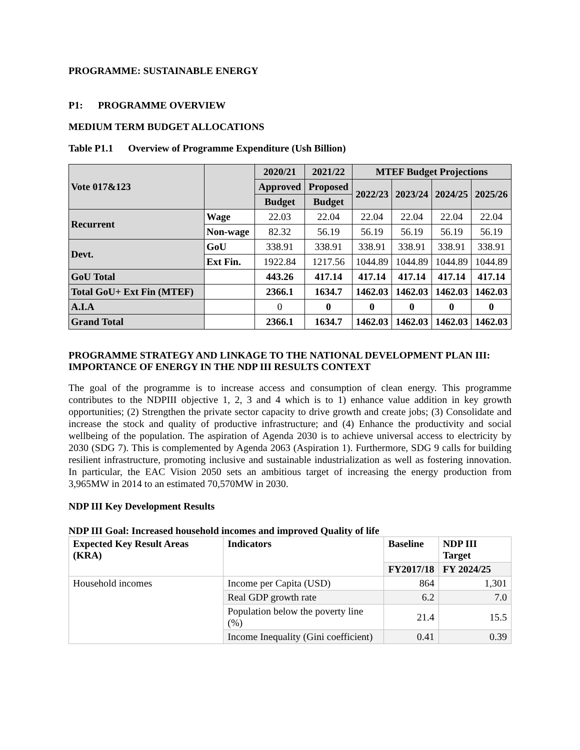PROGRAMME: SUSTAINABLE ENERGY
P1: PROGRAMME OVERVIEW
MEDIUM TERM BUDGET ALLOCATIONS
Table P1.1 Overview of Programme Expenditure (Ush Billion)
| Vote 017&123 | | 2020/21 | 2021/22 | MTEF Budget Projections | | | |
| | | Approved | Proposed | 2022/23 | 2023/24 | 2024/25 | 2025/26 |
| | | Budget | Budget | | | | |
| Recurrent | Wage | 22.03 | 22.04 | 22.04 | 22.04 | 22.04 | 22.04 |
| | Non-wage | 82.32 | 56.19 | 56.19 | 56.19 | 56.19 | 56.19 |
| Devt. | GoU | 338.91 | 338.91 | 338.91 | 338.91 | 338.91 | 338.91 |
| | Ext Fin. | 1922.84 | 1217.56 | 1044.89 | 1044.89 | 1044.89 | 1044.89 |
| GoU Total | | 443.26 | 417.14 | 417.14 | 417.14 | 417.14 | 417.14 |
| Total GoU+ Ext Fin (MTEF) | | 2366.1 | 1634.7 | 1462.03 | 1462.03 | 1462.03 | 1462.03 |
| A.I.A | | 0 | 0 | 0 | 0 | 0 | 0 |
| Grand Total | | 2366.1 | 1634.7 | 1462.03 | 1462.03 | 1462.03 | 1462.03 |
PROGRAMME STRATEGY AND LINKAGE TO THE NATIONAL DEVELOPMENT PLAN III: IMPORTANCE OF ENERGY IN THE NDP III RESULTS CONTEXT
The goal of the programme is to increase access and consumption of clean energy. This programme contributes to the NDPIII objective 1, 2, 3 and 4 which is to 1) enhance value addition in key growth opportunities; (2) Strengthen the private sector capacity to drive growth and create jobs; (3) Consolidate and increase the stock and quality of productive infrastructure; and (4) Enhance the productivity and social wellbeing of the population. The aspiration of Agenda 2030 is to achieve universal access to electricity by 2030 (SDG 7). This is complemented by Agenda 2063 (Aspiration 1). Furthermore, SDG 9 calls for building resilient infrastructure, promoting inclusive and sustainable industrialization as well as fostering innovation. In particular, the EAC Vision 2050 sets an ambitious target of increasing the energy production from 3,965MW in 2014 to an estimated 70,570MW in 2030.
NDP III Key Development Results
NDP III Goal: Increased household incomes and improved Quality of life
| Expected Key Result Areas (KRA) | Indicators | Baseline | NDP III Target |
| --- | --- | --- | --- |
| | | FY2017/18 | FY 2024/25 |
| Household incomes | Income per Capita (USD) | 864 | 1,301 |
| | Real GDP growth rate | 6.2 | 7.0 |
| | Population below the poverty line (%) | 21.4 | 15.5 |
| | Income Inequality (Gini coefficient) | 0.41 | 0.39 |